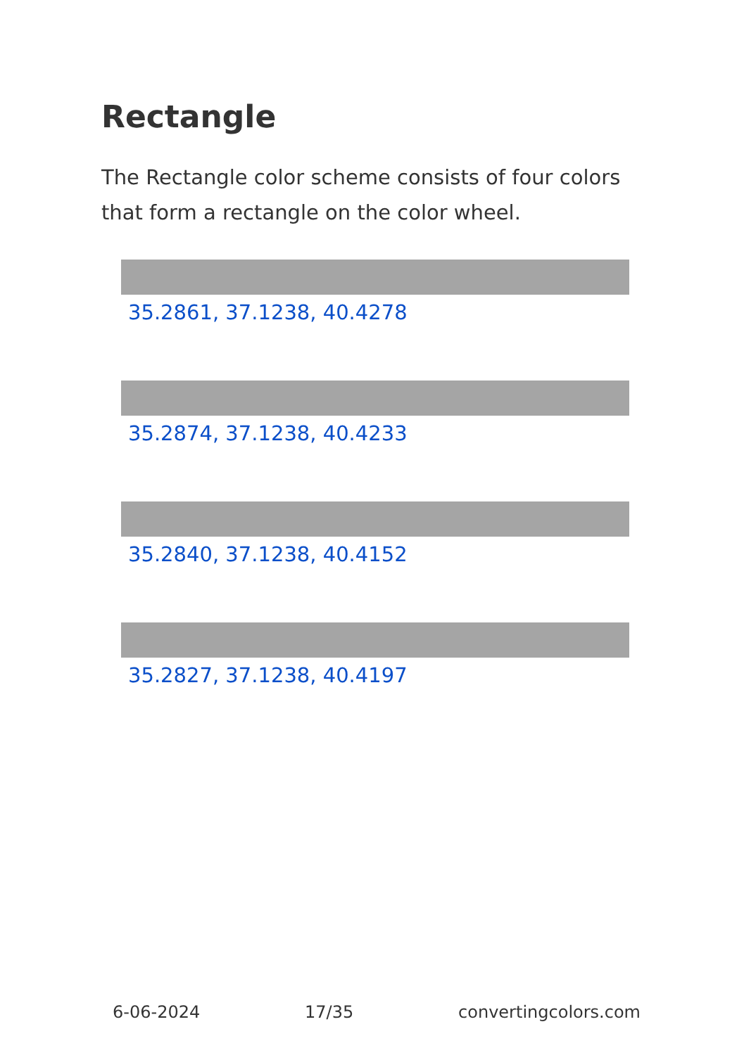Rectangle
The Rectangle color scheme consists of four colors that form a rectangle on the color wheel.
35.2861, 37.1238, 40.4278
35.2874, 37.1238, 40.4233
35.2840, 37.1238, 40.4152
35.2827, 37.1238, 40.4197
6-06-2024 17/35 convertingcolors.com